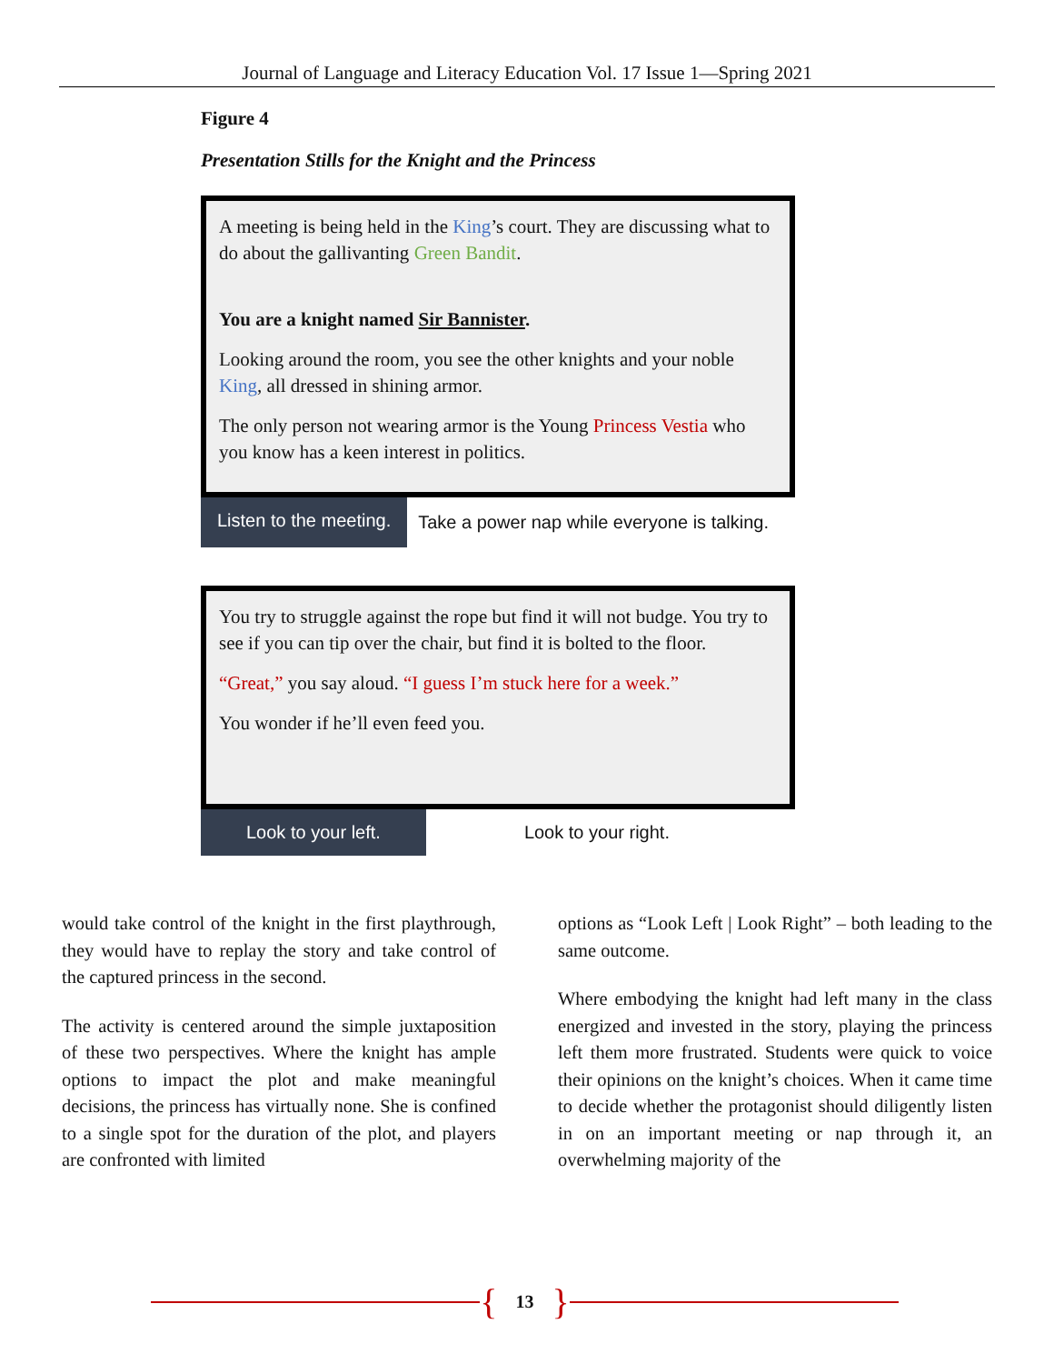Journal of Language and Literacy Education Vol. 17 Issue 1—Spring 2021
Figure 4
Presentation Stills for the Knight and the Princess
A meeting is being held in the King’s court. They are discussing what to do about the gallivanting Green Bandit.
You are a knight named Sir Bannister.
Looking around the room, you see the other knights and your noble King, all dressed in shining armor.
The only person not wearing armor is the Young Princess Vestia who you know has a keen interest in politics.
Listen to the meeting. Take a power nap while everyone is talking.
You try to struggle against the rope but find it will not budge. You try to see if you can tip over the chair, but find it is bolted to the floor.
“Great,” you say aloud. “I guess I’m stuck here for a week.”
You wonder if he’ll even feed you.
Look to your left. Look to your right.
would take control of the knight in the first playthrough, they would have to replay the story and take control of the captured princess in the second.
The activity is centered around the simple juxtaposition of these two perspectives. Where the knight has ample options to impact the plot and make meaningful decisions, the princess has virtually none. She is confined to a single spot for the duration of the plot, and players are confronted with limited
options as “Look Left | Look Right” – both leading to the same outcome.
Where embodying the knight had left many in the class energized and invested in the story, playing the princess left them more frustrated. Students were quick to voice their opinions on the knight’s choices. When it came time to decide whether the protagonist should diligently listen in on an important meeting or nap through it, an overwhelming majority of the
{ 13 }